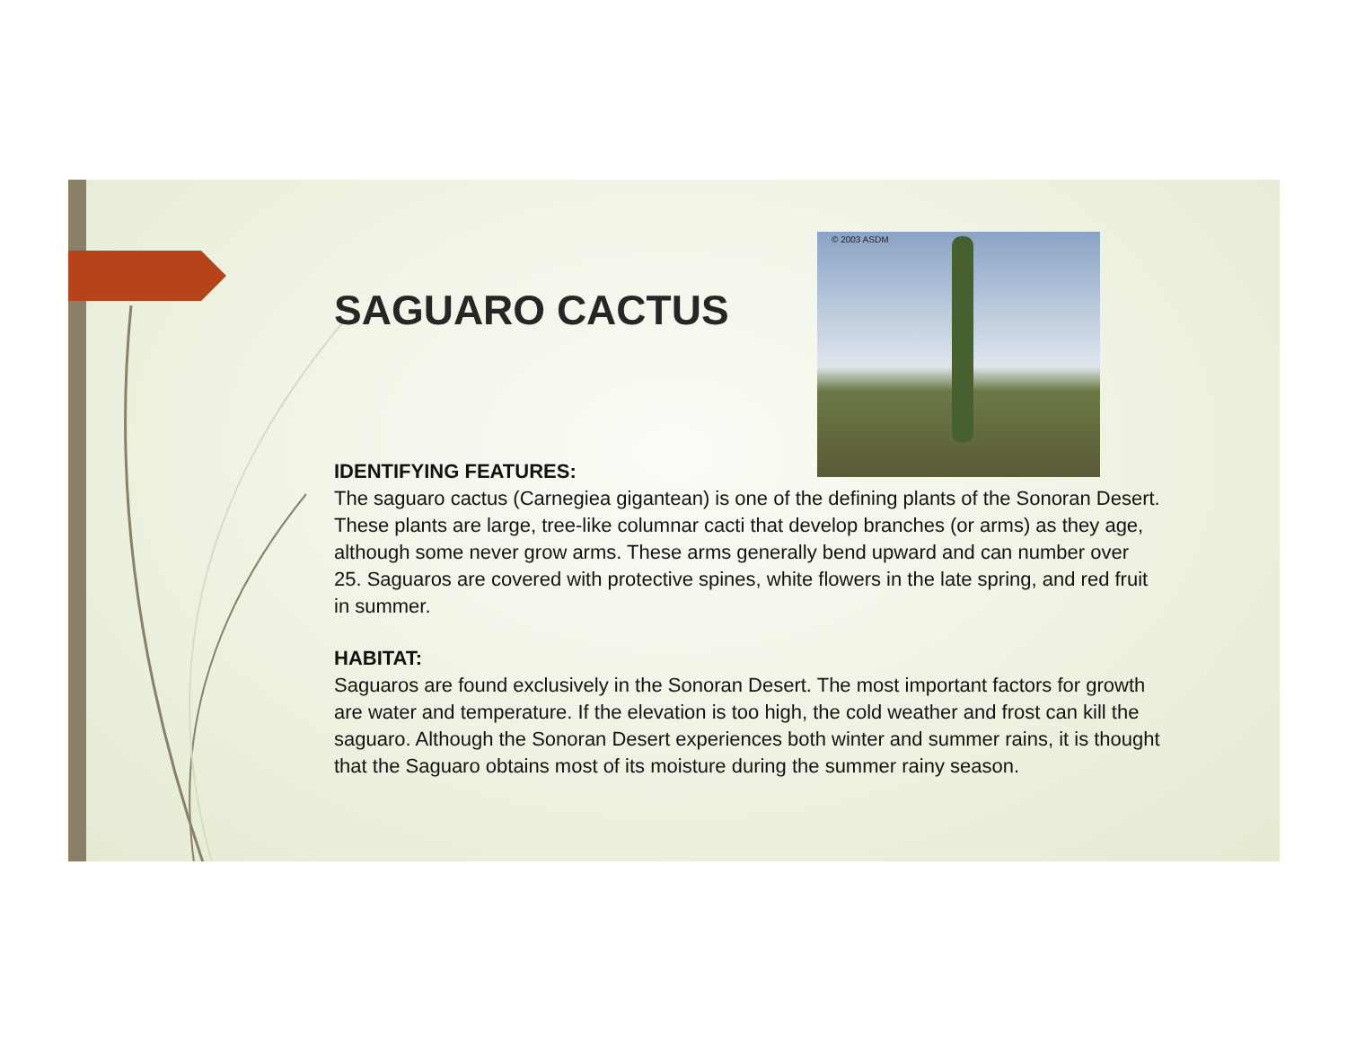© 2003 ASDM
SAGUARO CACTUS
IDENTIFYING FEATURES:
The saguaro cactus (Carnegiea gigantean) is one of the defining plants of the Sonoran Desert. These plants are large, tree-like columnar cacti that develop branches (or arms) as they age, although some never grow arms. These arms generally bend upward and can number over 25. Saguaros are covered with protective spines, white flowers in the late spring, and red fruit in summer.
HABITAT:
Saguaros are found exclusively in the Sonoran Desert. The most important factors for growth are water and temperature. If the elevation is too high, the cold weather and frost can kill the saguaro. Although the Sonoran Desert experiences both winter and summer rains, it is thought that the Saguaro obtains most of its moisture during the summer rainy season.